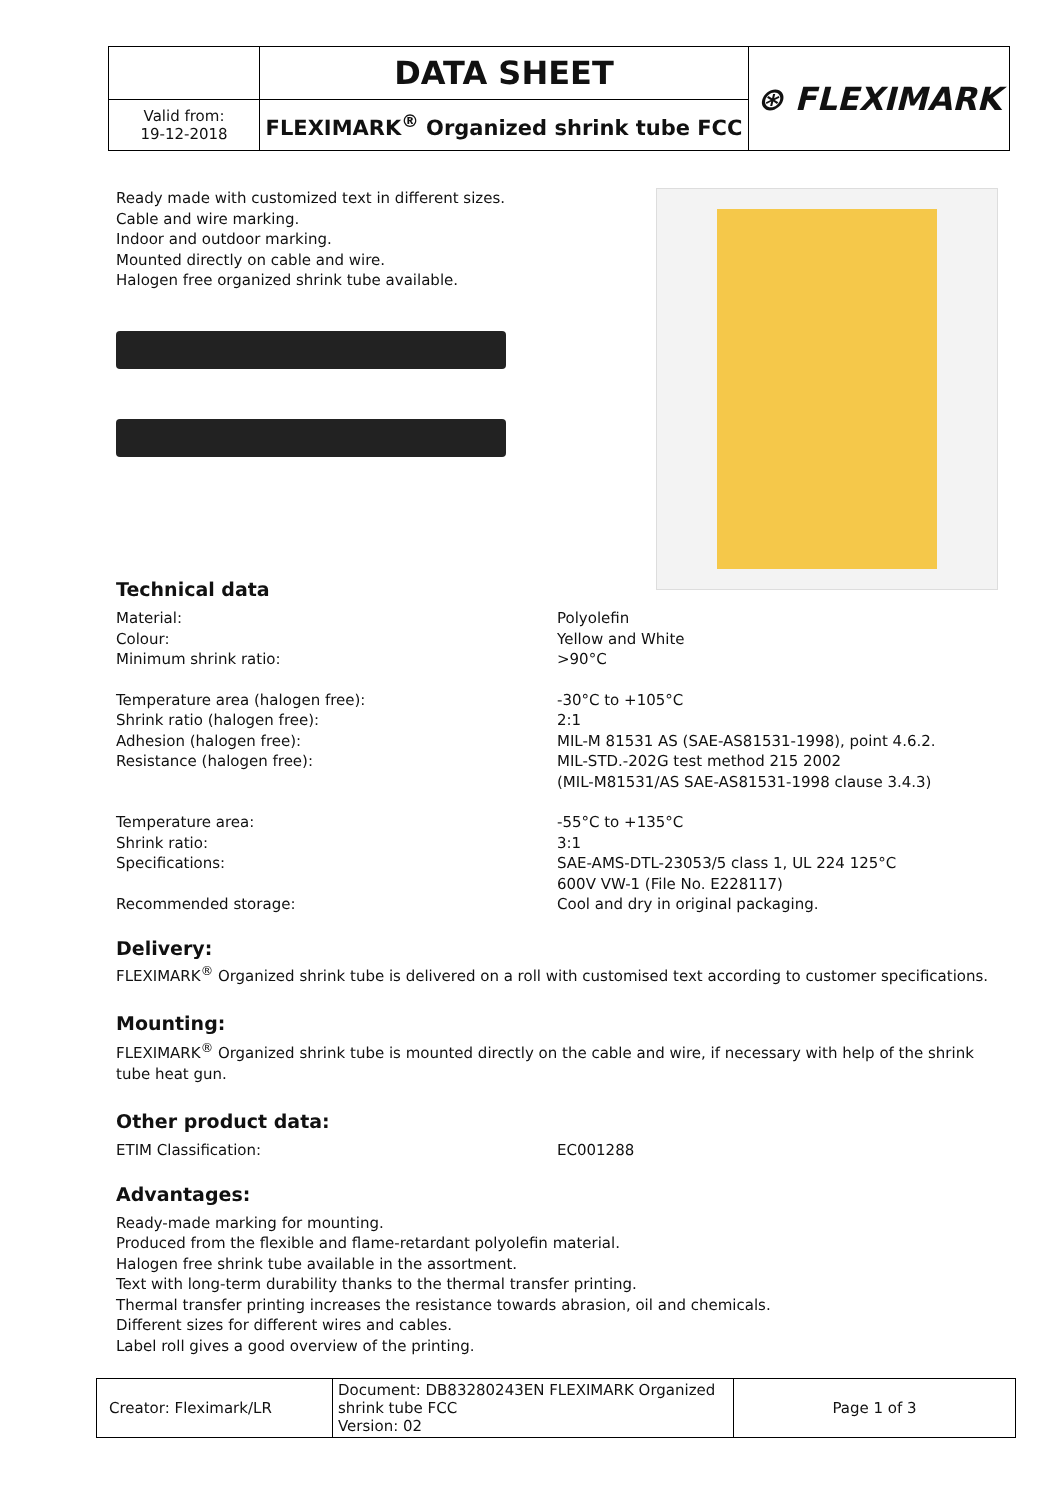| | DATA SHEET | ⊛ FLEXIMARK |
| Valid from: 19-12-2018 | FLEXIMARK<sup>®</sup> Organized shrink tube FCC | |
Ready made with customized text in different sizes.
Cable and wire marking.
Indoor and outdoor marking.
Mounted directly on cable and wire.
Halogen free organized shrink tube available.
Technical data
Material:
Colour:
Minimum shrink ratio:
Polyolefin
Yellow and White
>90°C
Temperature area (halogen free):
Shrink ratio (halogen free):
Adhesion (halogen free):
Resistance (halogen free):
-30°C to +105°C
2:1
MIL-M 81531 AS (SAE-AS81531-1998), point 4.6.2.
MIL-STD.-202G test method 215 2002
(MIL-M81531/AS SAE-AS81531-1998 clause 3.4.3)
Temperature area:
Shrink ratio:
Specifications:
Recommended storage:
-55°C to +135°C
3:1
SAE-AMS-DTL-23053/5 class 1, UL 224 125°C
600V VW-1 (File No. E228117)
Cool and dry in original packaging.
Delivery:
FLEXIMARK<sup>®</sup> Organized shrink tube is delivered on a roll with customised text according to customer specifications.
Mounting:
FLEXIMARK<sup>®</sup> Organized shrink tube is mounted directly on the cable and wire, if necessary with help of the shrink tube heat gun.
Other product data:
ETIM Classification: EC001288
Advantages:
Ready-made marking for mounting.
Produced from the flexible and flame-retardant polyolefin material.
Halogen free shrink tube available in the assortment.
Text with long-term durability thanks to the thermal transfer printing.
Thermal transfer printing increases the resistance towards abrasion, oil and chemicals.
Different sizes for different wires and cables.
Label roll gives a good overview of the printing.
| Creator: Fleximark/LR | Document: DB83280243EN FLEXIMARK Organized shrink tube FCC Version: 02 | Page 1 of 3 |